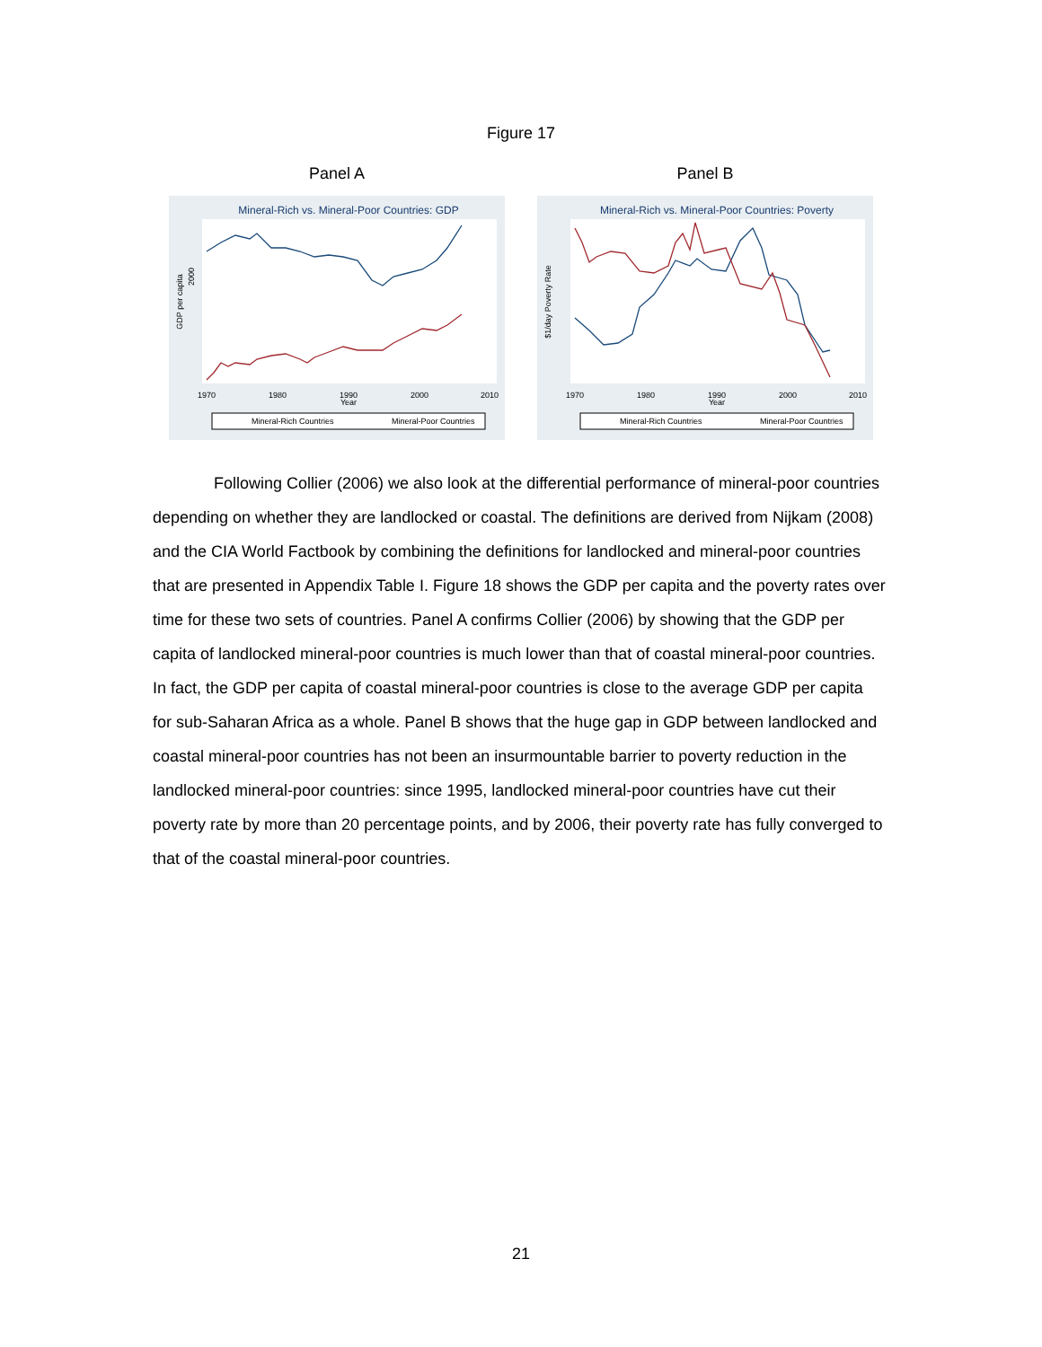Figure 17
Panel A
Mineral-Rich vs. Mineral-Poor Countries: GDP
2000
GDP per capita
1970
1980
1990
2000
2010
Year
Mineral-Rich Countries
Mineral-Poor Countries
Panel B
Mineral-Rich vs. Mineral-Poor Countries: Poverty
$1/day Poverty Rate
1970
1980
1990
2000
2010
Year
Mineral-Rich Countries
Mineral-Poor Countries
Following Collier (2006) we also look at the differential performance of mineral-poor countries depending on whether they are landlocked or coastal. The definitions are derived from Nijkam (2008) and the CIA World Factbook by combining the definitions for landlocked and mineral-poor countries that are presented in Appendix Table I. Figure 18 shows the GDP per capita and the poverty rates over time for these two sets of countries. Panel A confirms Collier (2006) by showing that the GDP per capita of landlocked mineral-poor countries is much lower than that of coastal mineral-poor countries. In fact, the GDP per capita of coastal mineral-poor countries is close to the average GDP per capita for sub-Saharan Africa as a whole. Panel B shows that the huge gap in GDP between landlocked and coastal mineral-poor countries has not been an insurmountable barrier to poverty reduction in the landlocked mineral-poor countries: since 1995, landlocked mineral-poor countries have cut their poverty rate by more than 20 percentage points, and by 2006, their poverty rate has fully converged to that of the coastal mineral-poor countries.
21